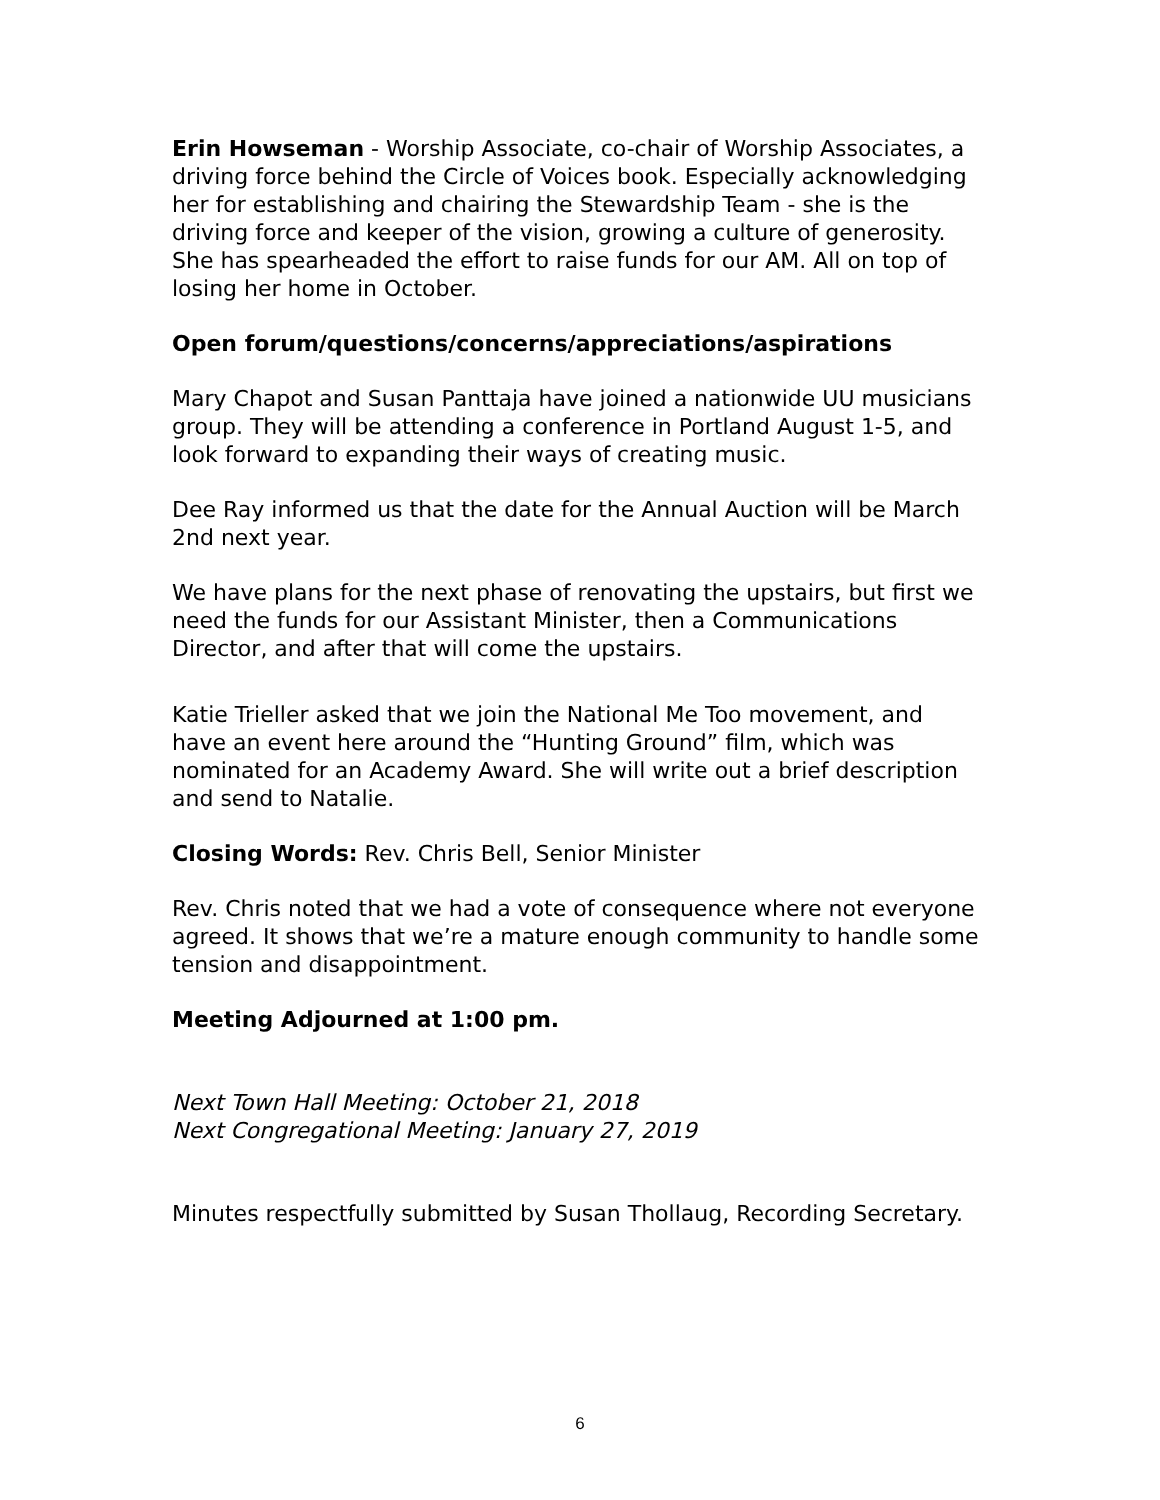Erin Howseman - Worship Associate, co-chair of Worship Associates, a driving force behind the Circle of Voices book. Especially acknowledging her for establishing and chairing the Stewardship Team - she is the driving force and keeper of the vision, growing a culture of generosity. She has spearheaded the effort to raise funds for our AM. All on top of losing her home in October.
Open forum/questions/concerns/appreciations/aspirations
Mary Chapot and Susan Panttaja have joined a nationwide UU musicians group. They will be attending a conference in Portland August 1-5, and look forward to expanding their ways of creating music.
Dee Ray informed us that the date for the Annual Auction will be March 2nd next year.
We have plans for the next phase of renovating the upstairs, but first we need the funds for our Assistant Minister, then a Communications Director, and after that will come the upstairs.
Katie Trieller asked that we join the National Me Too movement, and have an event here around the “Hunting Ground” film, which was nominated for an Academy Award. She will write out a brief description and send to Natalie.
Closing Words: Rev. Chris Bell, Senior Minister
Rev. Chris noted that we had a vote of consequence where not everyone agreed. It shows that we’re a mature enough community to handle some tension and disappointment.
Meeting Adjourned at 1:00 pm.
Next Town Hall Meeting: October 21, 2018
Next Congregational Meeting: January 27, 2019
Minutes respectfully submitted by Susan Thollaug, Recording Secretary.
6